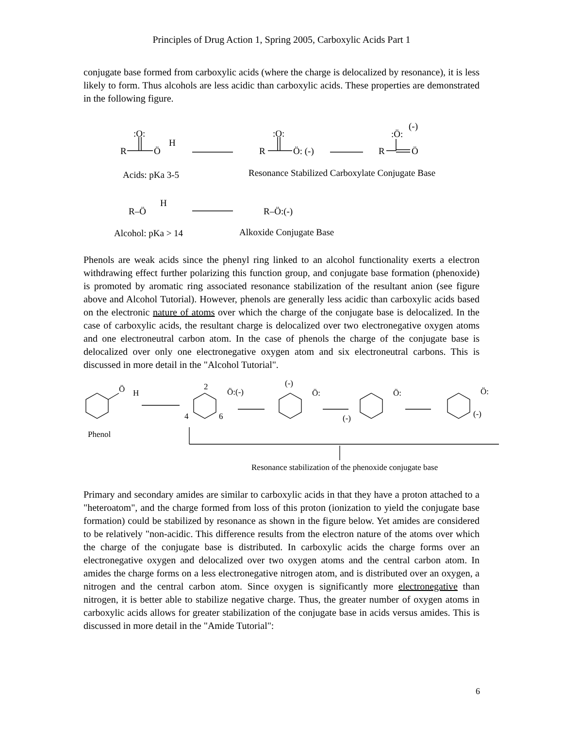Principles of Drug Action 1, Spring 2005, Carboxylic Acids Part 1
conjugate base formed from carboxylic acids (where the charge is delocalized by resonance), it is less likely to form. Thus alcohols are less acidic than carboxylic acids. These properties are demonstrated in the following figure.
R
:O:
Ö
H
R
:O:
Ö: (-)
R
:Ö:
(-)
Ö
Acids: pKa 3-5
Resonance Stabilized Carboxylate Conjugate Base
R–Ö
H
R–Ö:(-)
Alcohol: pKa > 14
Alkoxide Conjugate Base
Phenols are weak acids since the phenyl ring linked to an alcohol functionality exerts a electron withdrawing effect further polarizing this function group, and conjugate base formation (phenoxide) is promoted by aromatic ring associated resonance stabilization of the resultant anion (see figure above and Alcohol Tutorial). However, phenols are generally less acidic than carboxylic acids based on the electronic nature of atoms over which the charge of the conjugate base is delocalized. In the case of carboxylic acids, the resultant charge is delocalized over two electronegative oxygen atoms and one electroneutral carbon atom. In the case of phenols the charge of the conjugate base is delocalized over only one electronegative oxygen atom and six electroneutral carbons. This is discussed in more detail in the "Alcohol Tutorial".
Ö
H
2
Ö:(-)
4
6
(-)
Ö:
Ö:
(-)
Ö:
(-)
Phenol
Resonance stabilization of the phenoxide conjugate base
Primary and secondary amides are similar to carboxylic acids in that they have a proton attached to a "heteroatom", and the charge formed from loss of this proton (ionization to yield the conjugate base formation) could be stabilized by resonance as shown in the figure below. Yet amides are considered to be relatively "non-acidic. This difference results from the electron nature of the atoms over which the charge of the conjugate base is distributed. In carboxylic acids the charge forms over an electronegative oxygen and delocalized over two oxygen atoms and the central carbon atom. In amides the charge forms on a less electronegative nitrogen atom, and is distributed over an oxygen, a nitrogen and the central carbon atom. Since oxygen is significantly more electronegative than nitrogen, it is better able to stabilize negative charge. Thus, the greater number of oxygen atoms in carboxylic acids allows for greater stabilization of the conjugate base in acids versus amides. This is discussed in more detail in the "Amide Tutorial":
6